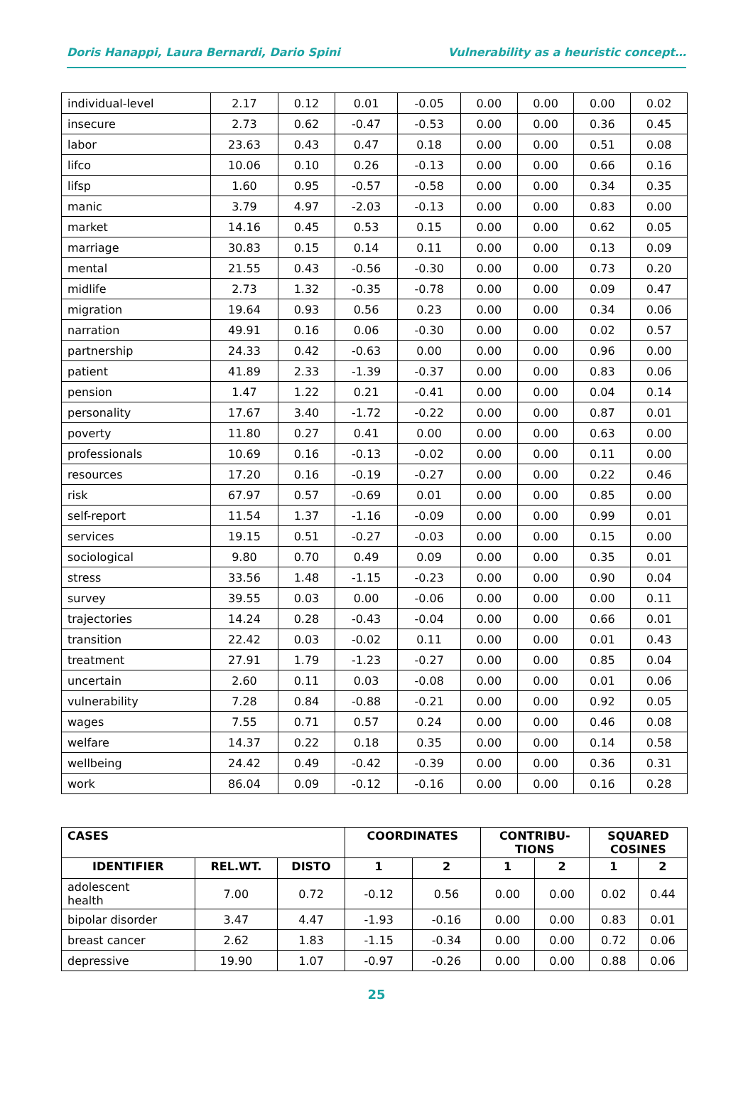Doris Hanappi, Laura Bernardi, Dario Spini Vulnerability as a heuristic concept…
| individual-level | 2.17 | 0.12 | 0.01 | -0.05 | 0.00 | 0.00 | 0.00 | 0.02 |
| insecure | 2.73 | 0.62 | -0.47 | -0.53 | 0.00 | 0.00 | 0.36 | 0.45 |
| labor | 23.63 | 0.43 | 0.47 | 0.18 | 0.00 | 0.00 | 0.51 | 0.08 |
| lifco | 10.06 | 0.10 | 0.26 | -0.13 | 0.00 | 0.00 | 0.66 | 0.16 |
| lifsp | 1.60 | 0.95 | -0.57 | -0.58 | 0.00 | 0.00 | 0.34 | 0.35 |
| manic | 3.79 | 4.97 | -2.03 | -0.13 | 0.00 | 0.00 | 0.83 | 0.00 |
| market | 14.16 | 0.45 | 0.53 | 0.15 | 0.00 | 0.00 | 0.62 | 0.05 |
| marriage | 30.83 | 0.15 | 0.14 | 0.11 | 0.00 | 0.00 | 0.13 | 0.09 |
| mental | 21.55 | 0.43 | -0.56 | -0.30 | 0.00 | 0.00 | 0.73 | 0.20 |
| midlife | 2.73 | 1.32 | -0.35 | -0.78 | 0.00 | 0.00 | 0.09 | 0.47 |
| migration | 19.64 | 0.93 | 0.56 | 0.23 | 0.00 | 0.00 | 0.34 | 0.06 |
| narration | 49.91 | 0.16 | 0.06 | -0.30 | 0.00 | 0.00 | 0.02 | 0.57 |
| partnership | 24.33 | 0.42 | -0.63 | 0.00 | 0.00 | 0.00 | 0.96 | 0.00 |
| patient | 41.89 | 2.33 | -1.39 | -0.37 | 0.00 | 0.00 | 0.83 | 0.06 |
| pension | 1.47 | 1.22 | 0.21 | -0.41 | 0.00 | 0.00 | 0.04 | 0.14 |
| personality | 17.67 | 3.40 | -1.72 | -0.22 | 0.00 | 0.00 | 0.87 | 0.01 |
| poverty | 11.80 | 0.27 | 0.41 | 0.00 | 0.00 | 0.00 | 0.63 | 0.00 |
| professionals | 10.69 | 0.16 | -0.13 | -0.02 | 0.00 | 0.00 | 0.11 | 0.00 |
| resources | 17.20 | 0.16 | -0.19 | -0.27 | 0.00 | 0.00 | 0.22 | 0.46 |
| risk | 67.97 | 0.57 | -0.69 | 0.01 | 0.00 | 0.00 | 0.85 | 0.00 |
| self-report | 11.54 | 1.37 | -1.16 | -0.09 | 0.00 | 0.00 | 0.99 | 0.01 |
| services | 19.15 | 0.51 | -0.27 | -0.03 | 0.00 | 0.00 | 0.15 | 0.00 |
| sociological | 9.80 | 0.70 | 0.49 | 0.09 | 0.00 | 0.00 | 0.35 | 0.01 |
| stress | 33.56 | 1.48 | -1.15 | -0.23 | 0.00 | 0.00 | 0.90 | 0.04 |
| survey | 39.55 | 0.03 | 0.00 | -0.06 | 0.00 | 0.00 | 0.00 | 0.11 |
| trajectories | 14.24 | 0.28 | -0.43 | -0.04 | 0.00 | 0.00 | 0.66 | 0.01 |
| transition | 22.42 | 0.03 | -0.02 | 0.11 | 0.00 | 0.00 | 0.01 | 0.43 |
| treatment | 27.91 | 1.79 | -1.23 | -0.27 | 0.00 | 0.00 | 0.85 | 0.04 |
| uncertain | 2.60 | 0.11 | 0.03 | -0.08 | 0.00 | 0.00 | 0.01 | 0.06 |
| vulnerability | 7.28 | 0.84 | -0.88 | -0.21 | 0.00 | 0.00 | 0.92 | 0.05 |
| wages | 7.55 | 0.71 | 0.57 | 0.24 | 0.00 | 0.00 | 0.46 | 0.08 |
| welfare | 14.37 | 0.22 | 0.18 | 0.35 | 0.00 | 0.00 | 0.14 | 0.58 |
| wellbeing | 24.42 | 0.49 | -0.42 | -0.39 | 0.00 | 0.00 | 0.36 | 0.31 |
| work | 86.04 | 0.09 | -0.12 | -0.16 | 0.00 | 0.00 | 0.16 | 0.28 |
| CASES | | | COORDINATES | | CONTRIBU- TIONS | | SQUARED COSINES | |
| --- | --- | --- | --- | --- | --- | --- | --- | --- |
| IDENTIFIER | REL.WT. | DISTO | 1 | 2 | 1 | 2 | 1 | 2 |
| adolescent health | 7.00 | 0.72 | -0.12 | 0.56 | 0.00 | 0.00 | 0.02 | 0.44 |
| bipolar disorder | 3.47 | 4.47 | -1.93 | -0.16 | 0.00 | 0.00 | 0.83 | 0.01 |
| breast cancer | 2.62 | 1.83 | -1.15 | -0.34 | 0.00 | 0.00 | 0.72 | 0.06 |
| depressive | 19.90 | 1.07 | -0.97 | -0.26 | 0.00 | 0.00 | 0.88 | 0.06 |
25